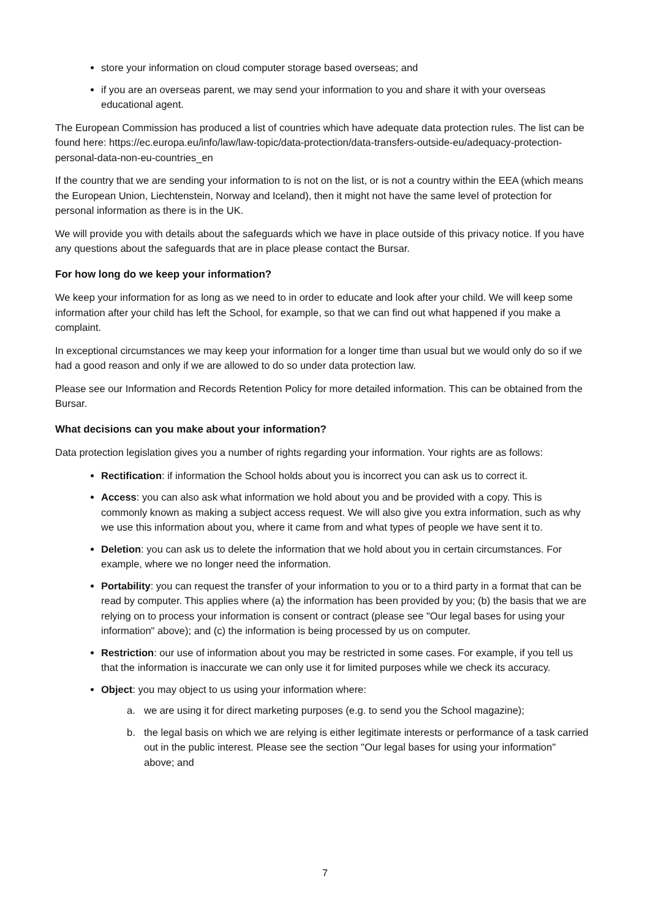store your information on cloud computer storage based overseas; and
if you are an overseas parent, we may send your information to you and share it with your overseas educational agent.
The European Commission has produced a list of countries which have adequate data protection rules. The list can be found here: https://ec.europa.eu/info/law/law-topic/data-protection/data-transfers-outside-eu/adequacy-protection-personal-data-non-eu-countries_en
If the country that we are sending your information to is not on the list, or is not a country within the EEA (which means the European Union, Liechtenstein, Norway and Iceland), then it might not have the same level of protection for personal information as there is in the UK.
We will provide you with details about the safeguards which we have in place outside of this privacy notice. If you have any questions about the safeguards that are in place please contact the Bursar.
For how long do we keep your information?
We keep your information for as long as we need to in order to educate and look after your child. We will keep some information after your child has left the School, for example, so that we can find out what happened if you make a complaint.
In exceptional circumstances we may keep your information for a longer time than usual but we would only do so if we had a good reason and only if we are allowed to do so under data protection law.
Please see our Information and Records Retention Policy for more detailed information. This can be obtained from the Bursar.
What decisions can you make about your information?
Data protection legislation gives you a number of rights regarding your information. Your rights are as follows:
Rectification: if information the School holds about you is incorrect you can ask us to correct it.
Access: you can also ask what information we hold about you and be provided with a copy. This is commonly known as making a subject access request. We will also give you extra information, such as why we use this information about you, where it came from and what types of people we have sent it to.
Deletion: you can ask us to delete the information that we hold about you in certain circumstances. For example, where we no longer need the information.
Portability: you can request the transfer of your information to you or to a third party in a format that can be read by computer. This applies where (a) the information has been provided by you; (b) the basis that we are relying on to process your information is consent or contract (please see "Our legal bases for using your information" above); and (c) the information is being processed by us on computer.
Restriction: our use of information about you may be restricted in some cases. For example, if you tell us that the information is inaccurate we can only use it for limited purposes while we check its accuracy.
Object: you may object to us using your information where:
a. we are using it for direct marketing purposes (e.g. to send you the School magazine);
b. the legal basis on which we are relying is either legitimate interests or performance of a task carried out in the public interest. Please see the section "Our legal bases for using your information" above; and
7